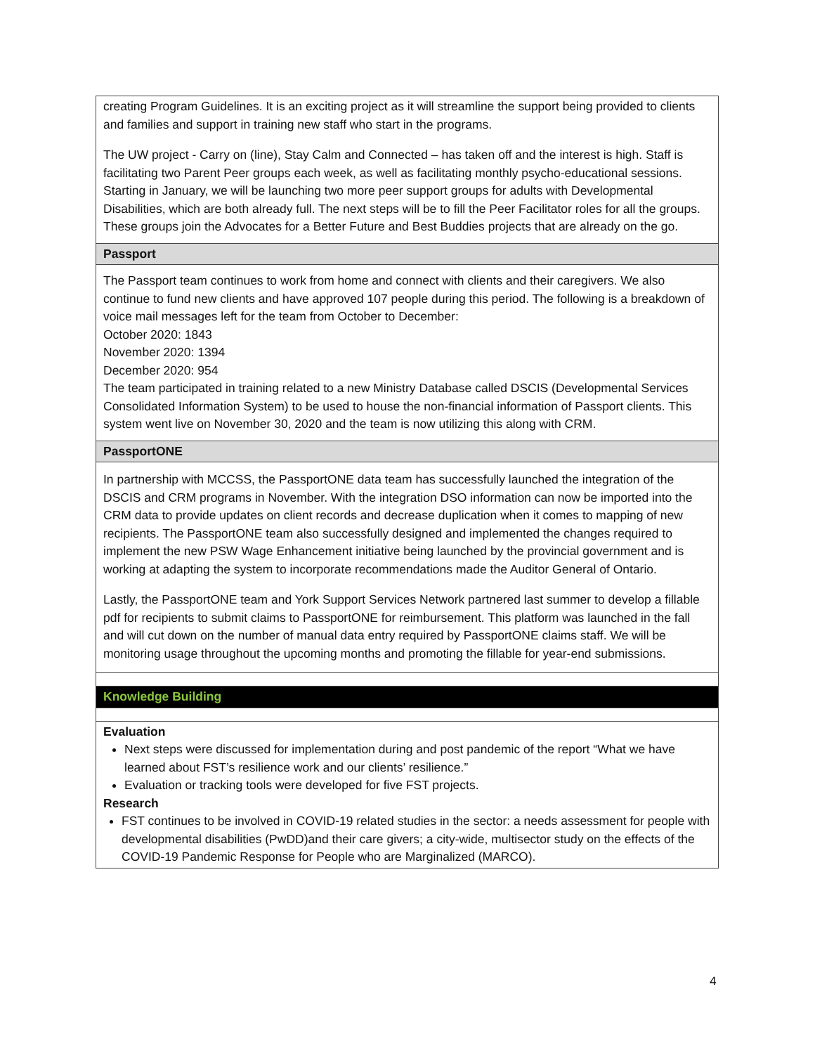| creating Program Guidelines. It is an exciting project as it will streamline the support being provided to clients and families and support in training new staff who start in the programs. The UW project - Carry on (line), Stay Calm and Connected – has taken off and the interest is high. Staff is facilitating two Parent Peer groups each week, as well as facilitating monthly psycho-educational sessions. Starting in January, we will be launching two more peer support groups for adults with Developmental Disabilities, which are both already full. The next steps will be to fill the Peer Facilitator roles for all the groups. These groups join the Advocates for a Better Future and Best Buddies projects that are already on the go. |
| Passport |
| The Passport team continues to work from home and connect with clients and their caregivers. We also continue to fund new clients and have approved 107 people during this period. The following is a breakdown of voice mail messages left for the team from October to December: October 2020: 1843 November 2020: 1394 December 2020: 954 The team participated in training related to a new Ministry Database called DSCIS (Developmental Services Consolidated Information System) to be used to house the non-financial information of Passport clients. This system went live on November 30, 2020 and the team is now utilizing this along with CRM. |
| PassportONE |
| In partnership with MCCSS, the PassportONE data team has successfully launched the integration of the DSCIS and CRM programs in November. With the integration DSO information can now be imported into the CRM data to provide updates on client records and decrease duplication when it comes to mapping of new recipients. The PassportONE team also successfully designed and implemented the changes required to implement the new PSW Wage Enhancement initiative being launched by the provincial government and is working at adapting the system to incorporate recommendations made the Auditor General of Ontario. Lastly, the PassportONE team and York Support Services Network partnered last summer to develop a fillable pdf for recipients to submit claims to PassportONE for reimbursement. This platform was launched in the fall and will cut down on the number of manual data entry required by PassportONE claims staff. We will be monitoring usage throughout the upcoming months and promoting the fillable for year-end submissions. |
| Knowledge Building |
| Evaluation Next steps were discussed for implementation during and post pandemic of the report “What we have learned about FST’s resilience work and our clients’ resilience.” Evaluation or tracking tools were developed for five FST projects. Research FST continues to be involved in COVID-19 related studies in the sector: a needs assessment for people with developmental disabilities (PwDD)and their care givers; a city-wide, multisector study on the effects of the COVID-19 Pandemic Response for People who are Marginalized (MARCO). |
4